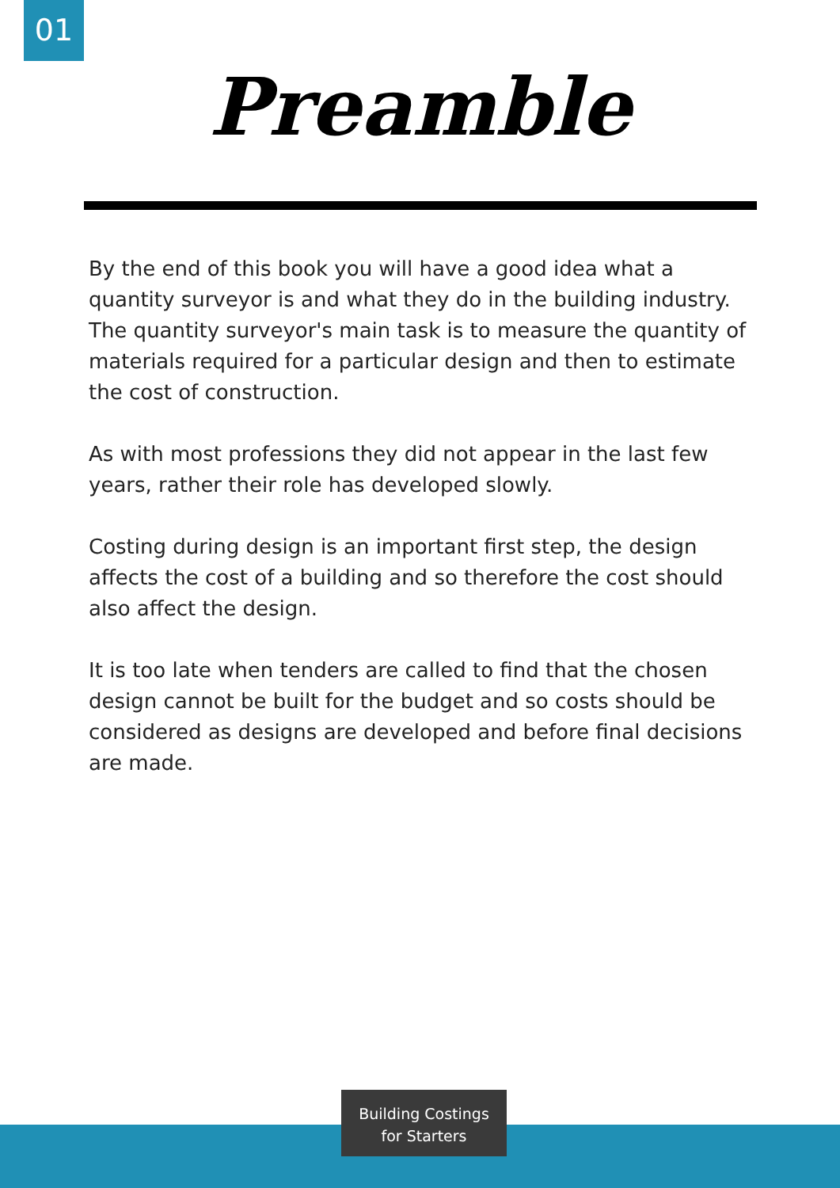01
Preamble
By the end of this book you will have a good idea what a quantity surveyor is and what they do in the building industry. The quantity surveyor's main task is to measure the quantity of materials required for a particular design and then to estimate the cost of construction.
As with most professions they did not appear in the last few years, rather their role has developed slowly.
Costing during design is an important first step, the design affects the cost of a building and so therefore the cost should also affect the design.
It is too late when tenders are called to find that the chosen design cannot be built for the budget and so costs should be considered as designs are developed and before final decisions are made.
Building Costings
for Starters